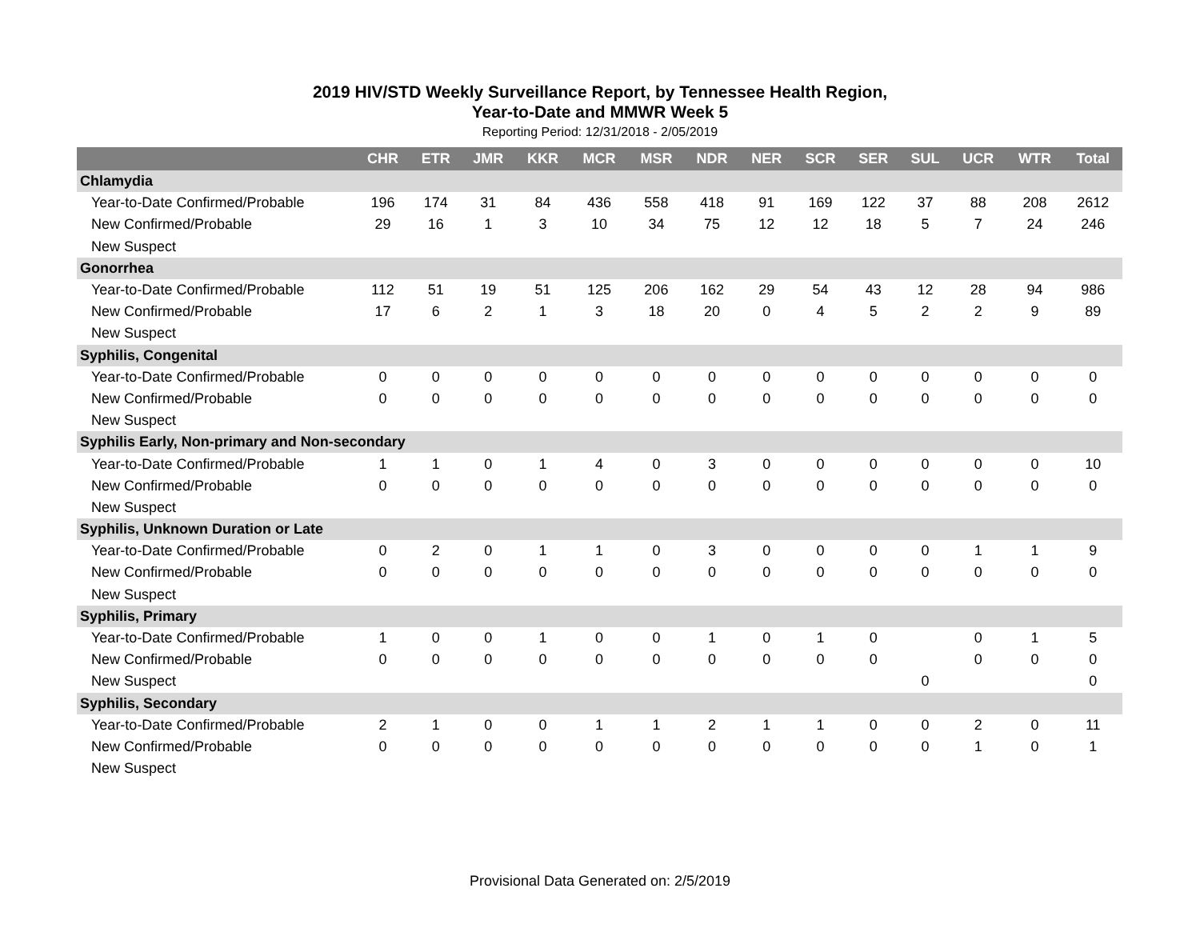2019 HIV/STD Weekly Surveillance Report, by Tennessee Health Region,
Year-to-Date and MMWR Week 5
Reporting Period: 12/31/2018 - 2/05/2019
| | CHR | ETR | JMR | KKR | MCR | MSR | NDR | NER | SCR | SER | SUL | UCR | WTR | Total |
| --- | --- | --- | --- | --- | --- | --- | --- | --- | --- | --- | --- | --- | --- | --- |
| Chlamydia | | | | | | | | | | | | | | |
| Year-to-Date Confirmed/Probable | 196 | 174 | 31 | 84 | 436 | 558 | 418 | 91 | 169 | 122 | 37 | 88 | 208 | 2612 |
| New Confirmed/Probable | 29 | 16 | 1 | 3 | 10 | 34 | 75 | 12 | 12 | 18 | 5 | 7 | 24 | 246 |
| New Suspect | | | | | | | | | | | | | | |
| Gonorrhea | | | | | | | | | | | | | | |
| Year-to-Date Confirmed/Probable | 112 | 51 | 19 | 51 | 125 | 206 | 162 | 29 | 54 | 43 | 12 | 28 | 94 | 986 |
| New Confirmed/Probable | 17 | 6 | 2 | 1 | 3 | 18 | 20 | 0 | 4 | 5 | 2 | 2 | 9 | 89 |
| New Suspect | | | | | | | | | | | | | | |
| Syphilis, Congenital | | | | | | | | | | | | | | |
| Year-to-Date Confirmed/Probable | 0 | 0 | 0 | 0 | 0 | 0 | 0 | 0 | 0 | 0 | 0 | 0 | 0 | 0 |
| New Confirmed/Probable | 0 | 0 | 0 | 0 | 0 | 0 | 0 | 0 | 0 | 0 | 0 | 0 | 0 | 0 |
| New Suspect | | | | | | | | | | | | | | |
| Syphilis Early, Non-primary and Non-secondary | | | | | | | | | | | | | | |
| Year-to-Date Confirmed/Probable | 1 | 1 | 0 | 1 | 4 | 0 | 3 | 0 | 0 | 0 | 0 | 0 | 0 | 10 |
| New Confirmed/Probable | 0 | 0 | 0 | 0 | 0 | 0 | 0 | 0 | 0 | 0 | 0 | 0 | 0 | 0 |
| New Suspect | | | | | | | | | | | | | | |
| Syphilis, Unknown Duration or Late | | | | | | | | | | | | | | |
| Year-to-Date Confirmed/Probable | 0 | 2 | 0 | 1 | 1 | 0 | 3 | 0 | 0 | 0 | 0 | 1 | 1 | 9 |
| New Confirmed/Probable | 0 | 0 | 0 | 0 | 0 | 0 | 0 | 0 | 0 | 0 | 0 | 0 | 0 | 0 |
| New Suspect | | | | | | | | | | | | | | |
| Syphilis, Primary | | | | | | | | | | | | | | |
| Year-to-Date Confirmed/Probable | 1 | 0 | 0 | 1 | 0 | 0 | 1 | 0 | 1 | 0 | | 0 | 1 | 5 |
| New Confirmed/Probable | 0 | 0 | 0 | 0 | 0 | 0 | 0 | 0 | 0 | 0 | | 0 | 0 | 0 |
| New Suspect | | | | | | | | | | | 0 | | | 0 |
| Syphilis, Secondary | | | | | | | | | | | | | | |
| Year-to-Date Confirmed/Probable | 2 | 1 | 0 | 0 | 1 | 1 | 2 | 1 | 1 | 0 | 0 | 2 | 0 | 11 |
| New Confirmed/Probable | 0 | 0 | 0 | 0 | 0 | 0 | 0 | 0 | 0 | 0 | 0 | 1 | 0 | 1 |
| New Suspect | | | | | | | | | | | | | | |
Provisional Data Generated on: 2/5/2019